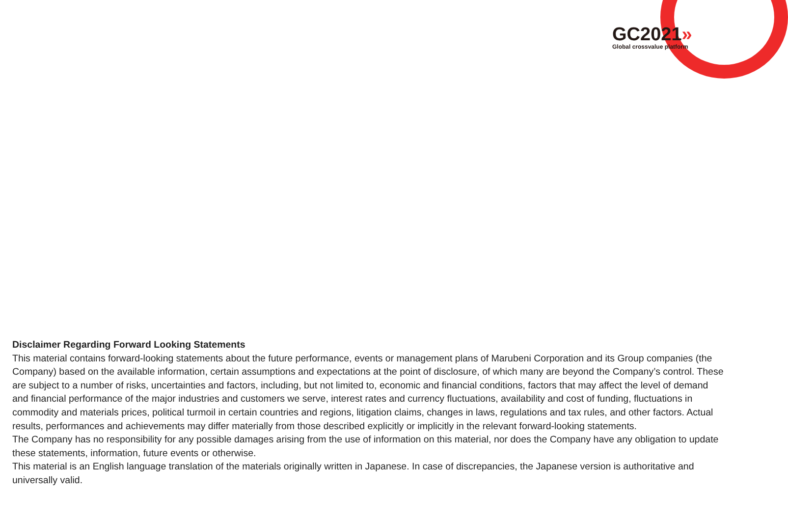GC2021»
Global crossvalue platform
Disclaimer Regarding Forward Looking Statements
This material contains forward-looking statements about the future performance, events or management plans of Marubeni Corporation and its Group companies (the Company) based on the available information, certain assumptions and expectations at the point of disclosure, of which many are beyond the Company’s control. These are subject to a number of risks, uncertainties and factors, including, but not limited to, economic and financial conditions, factors that may affect the level of demand and financial performance of the major industries and customers we serve, interest rates and currency fluctuations, availability and cost of funding, fluctuations in commodity and materials prices, political turmoil in certain countries and regions, litigation claims, changes in laws, regulations and tax rules, and other factors. Actual results, performances and achievements may differ materially from those described explicitly or implicitly in the relevant forward-looking statements.
The Company has no responsibility for any possible damages arising from the use of information on this material, nor does the Company have any obligation to update these statements, information, future events or otherwise.
This material is an English language translation of the materials originally written in Japanese. In case of discrepancies, the Japanese version is authoritative and universally valid.